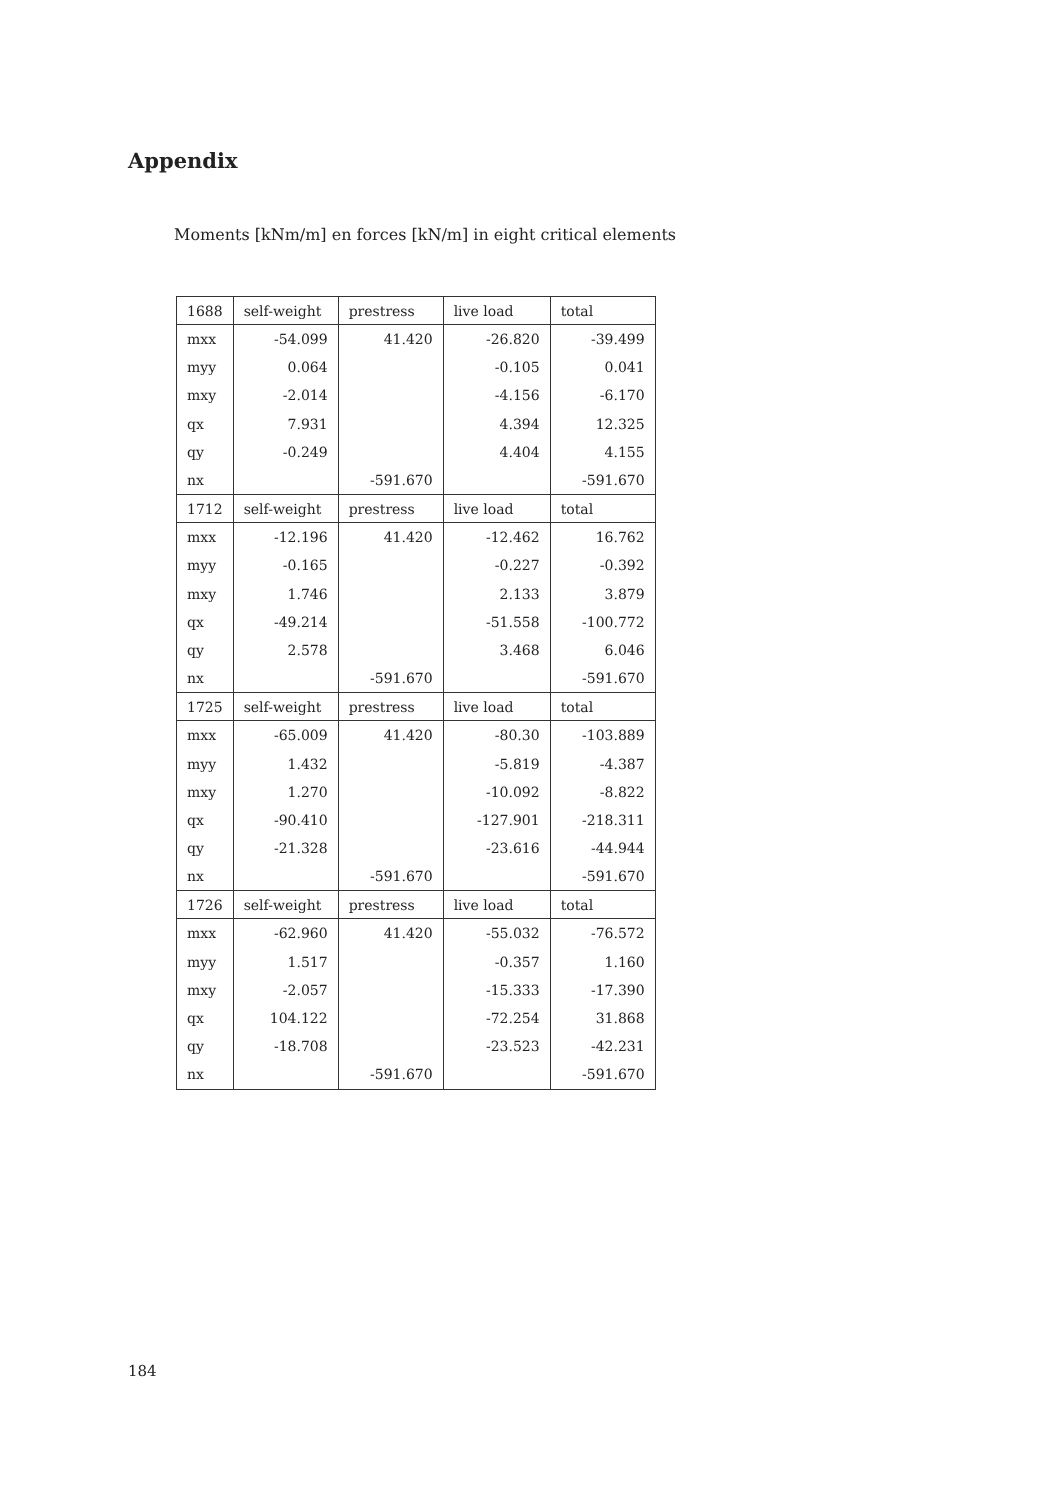Appendix
Moments [kNm/m] en forces [kN/m] in eight critical elements
| 1688 | self-weight | prestress | live load | total |
| --- | --- | --- | --- | --- |
| mxx | -54.099 | 41.420 | -26.820 | -39.499 |
| myy | 0.064 | | -0.105 | 0.041 |
| mxy | -2.014 | | -4.156 | -6.170 |
| qx | 7.931 | | 4.394 | 12.325 |
| qy | -0.249 | | 4.404 | 4.155 |
| nx | | -591.670 | | -591.670 |
| 1712 | self-weight | prestress | live load | total |
| mxx | -12.196 | 41.420 | -12.462 | 16.762 |
| myy | -0.165 | | -0.227 | -0.392 |
| mxy | 1.746 | | 2.133 | 3.879 |
| qx | -49.214 | | -51.558 | -100.772 |
| qy | 2.578 | | 3.468 | 6.046 |
| nx | | -591.670 | | -591.670 |
| 1725 | self-weight | prestress | live load | total |
| mxx | -65.009 | 41.420 | -80.30 | -103.889 |
| myy | 1.432 | | -5.819 | -4.387 |
| mxy | 1.270 | | -10.092 | -8.822 |
| qx | -90.410 | | -127.901 | -218.311 |
| qy | -21.328 | | -23.616 | -44.944 |
| nx | | -591.670 | | -591.670 |
| 1726 | self-weight | prestress | live load | total |
| mxx | -62.960 | 41.420 | -55.032 | -76.572 |
| myy | 1.517 | | -0.357 | 1.160 |
| mxy | -2.057 | | -15.333 | -17.390 |
| qx | 104.122 | | -72.254 | 31.868 |
| qy | -18.708 | | -23.523 | -42.231 |
| nx | | -591.670 | | -591.670 |
184